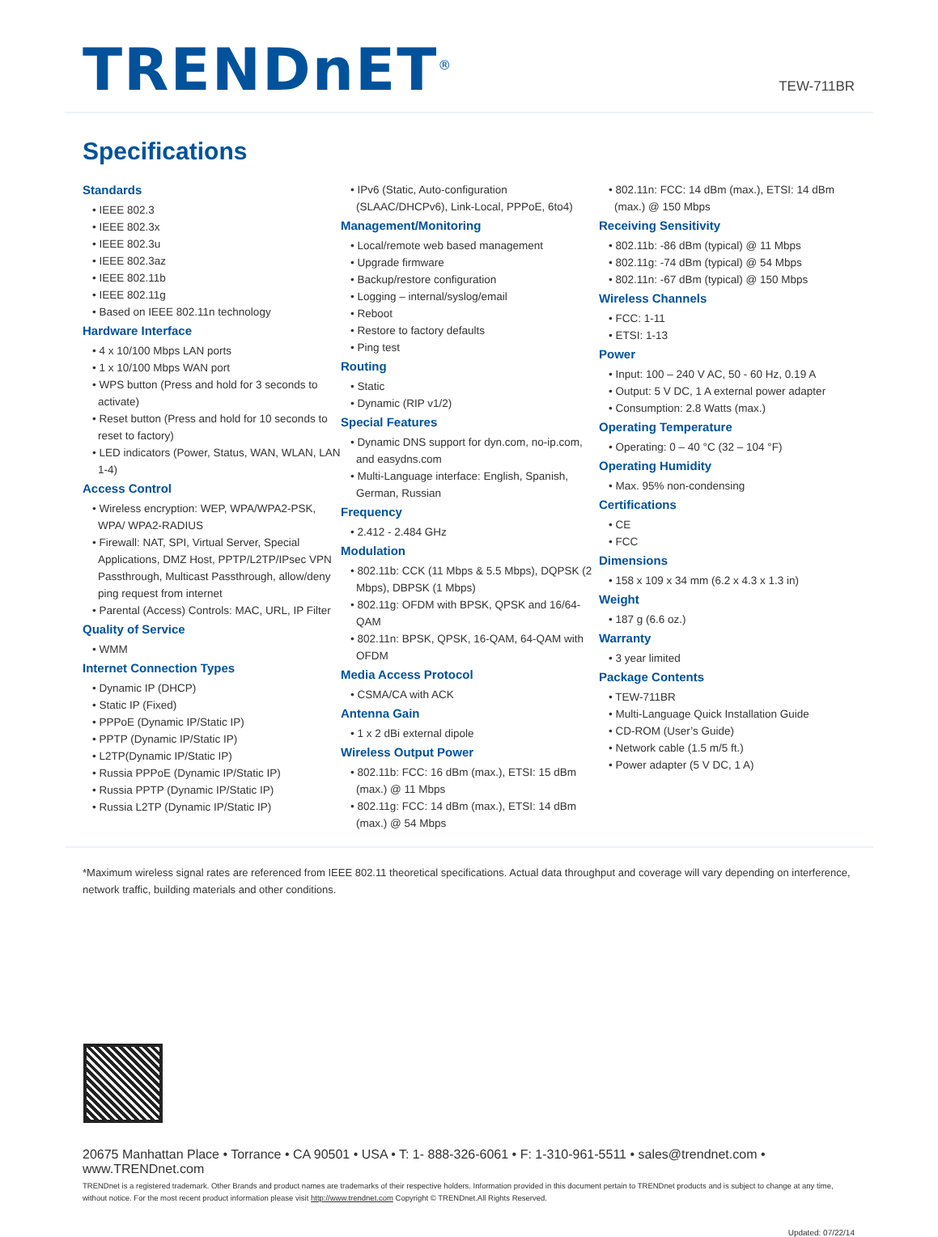TRENDnET<sup>®</sup>
TEW-711BR
Specifications
Standards
• IEEE 802.3
• IEEE 802.3x
• IEEE 802.3u
• IEEE 802.3az
• IEEE 802.11b
• IEEE 802.11g
• Based on IEEE 802.11n technology
Hardware Interface
• 4 x 10/100 Mbps LAN ports
• 1 x 10/100 Mbps WAN port
• WPS button (Press and hold for 3 seconds to activate)
• Reset button (Press and hold for 10 seconds to reset to factory)
• LED indicators (Power, Status, WAN, WLAN, LAN 1-4)
Access Control
• Wireless encryption: WEP, WPA/WPA2-PSK, WPA/ WPA2-RADIUS
• Firewall: NAT, SPI, Virtual Server, Special Applications, DMZ Host, PPTP/L2TP/IPsec VPN Passthrough, Multicast Passthrough, allow/deny ping request from internet
• Parental (Access) Controls: MAC, URL, IP Filter
Quality of Service
• WMM
Internet Connection Types
• Dynamic IP (DHCP)
• Static IP (Fixed)
• PPPoE (Dynamic IP/Static IP)
• PPTP (Dynamic IP/Static IP)
• L2TP(Dynamic IP/Static IP)
• Russia PPPoE (Dynamic IP/Static IP)
• Russia PPTP (Dynamic IP/Static IP)
• Russia L2TP (Dynamic IP/Static IP)
• IPv6 (Static, Auto-configuration (SLAAC/DHCPv6), Link-Local, PPPoE, 6to4)
Management/Monitoring
• Local/remote web based management
• Upgrade firmware
• Backup/restore configuration
• Logging – internal/syslog/email
• Reboot
• Restore to factory defaults
• Ping test
Routing
• Static
• Dynamic (RIP v1/2)
Special Features
• Dynamic DNS support for dyn.com, no-ip.com, and easydns.com
• Multi-Language interface: English, Spanish, German, Russian
Frequency
• 2.412 - 2.484 GHz
Modulation
• 802.11b: CCK (11 Mbps & 5.5 Mbps), DQPSK (2 Mbps), DBPSK (1 Mbps)
• 802.11g: OFDM with BPSK, QPSK and 16/64-QAM
• 802.11n: BPSK, QPSK, 16-QAM, 64-QAM with OFDM
Media Access Protocol
• CSMA/CA with ACK
Antenna Gain
• 1 x 2 dBi external dipole
Wireless Output Power
• 802.11b: FCC: 16 dBm (max.), ETSI: 15 dBm (max.) @ 11 Mbps
• 802.11g: FCC: 14 dBm (max.), ETSI: 14 dBm (max.) @ 54 Mbps
• 802.11n: FCC: 14 dBm (max.), ETSI: 14 dBm (max.) @ 150 Mbps
Receiving Sensitivity
• 802.11b: -86 dBm (typical) @ 11 Mbps
• 802.11g: -74 dBm (typical) @ 54 Mbps
• 802.11n: -67 dBm (typical) @ 150 Mbps
Wireless Channels
• FCC: 1-11
• ETSI: 1-13
Power
• Input: 100 – 240 V AC, 50 - 60 Hz, 0.19 A
• Output: 5 V DC, 1 A external power adapter
• Consumption: 2.8 Watts (max.)
Operating Temperature
• Operating: 0 – 40 °C (32 – 104 °F)
Operating Humidity
• Max. 95% non-condensing
Certifications
• CE
• FCC
Dimensions
• 158 x 109 x 34 mm (6.2 x 4.3 x 1.3 in)
Weight
• 187 g (6.6 oz.)
Warranty
• 3 year limited
Package Contents
• TEW-711BR
• Multi-Language Quick Installation Guide
• CD-ROM (User’s Guide)
• Network cable (1.5 m/5 ft.)
• Power adapter (5 V DC, 1 A)
*Maximum wireless signal rates are referenced from IEEE 802.11 theoretical specifications. Actual data throughput and coverage will vary depending on interference, network traffic, building materials and other conditions.
20675 Manhattan Place • Torrance • CA 90501 • USA • T: 1- 888-326-6061 • F: 1-310-961-5511 • sales@trendnet.com • www.TRENDnet.com
TRENDnet is a registered trademark. Other Brands and product names are trademarks of their respective holders. Information provided in this document pertain to TRENDnet products and is subject to change at any time, without notice. For the most recent product information please visit http://www.trendnet.com Copyright © TRENDnet.All Rights Reserved.
Updated: 07/22/14